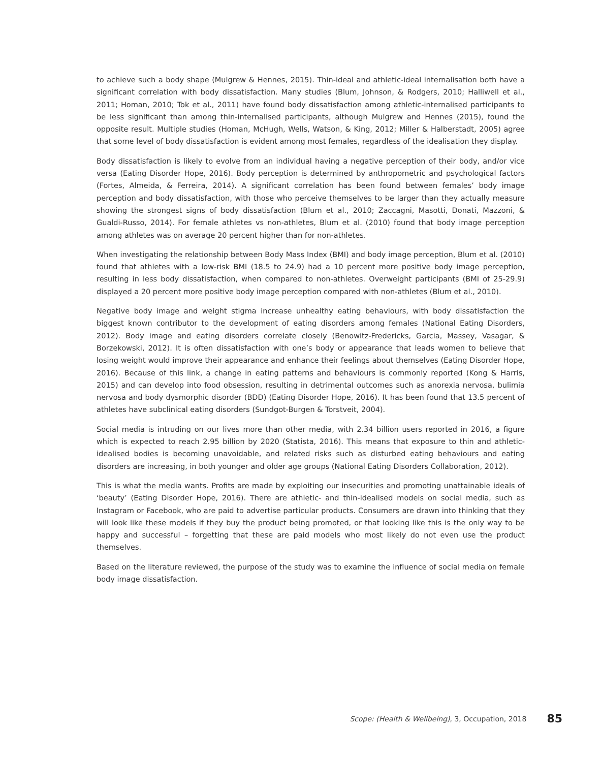to achieve such a body shape (Mulgrew & Hennes, 2015). Thin-ideal and athletic-ideal internalisation both have a significant correlation with body dissatisfaction. Many studies (Blum, Johnson, & Rodgers, 2010; Halliwell et al., 2011; Homan, 2010; Tok et al., 2011) have found body dissatisfaction among athletic-internalised participants to be less significant than among thin-internalised participants, although Mulgrew and Hennes (2015), found the opposite result. Multiple studies (Homan, McHugh, Wells, Watson, & King, 2012; Miller & Halberstadt, 2005) agree that some level of body dissatisfaction is evident among most females, regardless of the idealisation they display.
Body dissatisfaction is likely to evolve from an individual having a negative perception of their body, and/or vice versa (Eating Disorder Hope, 2016). Body perception is determined by anthropometric and psychological factors (Fortes, Almeida, & Ferreira, 2014). A significant correlation has been found between females’ body image perception and body dissatisfaction, with those who perceive themselves to be larger than they actually measure showing the strongest signs of body dissatisfaction (Blum et al., 2010; Zaccagni, Masotti, Donati, Mazzoni, & Gualdi-Russo, 2014). For female athletes vs non-athletes, Blum et al. (2010) found that body image perception among athletes was on average 20 percent higher than for non-athletes.
When investigating the relationship between Body Mass Index (BMI) and body image perception, Blum et al. (2010) found that athletes with a low-risk BMI (18.5 to 24.9) had a 10 percent more positive body image perception, resulting in less body dissatisfaction, when compared to non-athletes. Overweight participants (BMI of 25-29.9) displayed a 20 percent more positive body image perception compared with non-athletes (Blum et al., 2010).
Negative body image and weight stigma increase unhealthy eating behaviours, with body dissatisfaction the biggest known contributor to the development of eating disorders among females (National Eating Disorders, 2012). Body image and eating disorders correlate closely (Benowitz-Fredericks, Garcia, Massey, Vasagar, & Borzekowski, 2012). It is often dissatisfaction with one’s body or appearance that leads women to believe that losing weight would improve their appearance and enhance their feelings about themselves (Eating Disorder Hope, 2016). Because of this link, a change in eating patterns and behaviours is commonly reported (Kong & Harris, 2015) and can develop into food obsession, resulting in detrimental outcomes such as anorexia nervosa, bulimia nervosa and body dysmorphic disorder (BDD) (Eating Disorder Hope, 2016). It has been found that 13.5 percent of athletes have subclinical eating disorders (Sundgot-Burgen & Torstveit, 2004).
Social media is intruding on our lives more than other media, with 2.34 billion users reported in 2016, a figure which is expected to reach 2.95 billion by 2020 (Statista, 2016). This means that exposure to thin and athletic-idealised bodies is becoming unavoidable, and related risks such as disturbed eating behaviours and eating disorders are increasing, in both younger and older age groups (National Eating Disorders Collaboration, 2012).
This is what the media wants. Profits are made by exploiting our insecurities and promoting unattainable ideals of ‘beauty’ (Eating Disorder Hope, 2016). There are athletic- and thin-idealised models on social media, such as Instagram or Facebook, who are paid to advertise particular products. Consumers are drawn into thinking that they will look like these models if they buy the product being promoted, or that looking like this is the only way to be happy and successful – forgetting that these are paid models who most likely do not even use the product themselves.
Based on the literature reviewed, the purpose of the study was to examine the influence of social media on female body image dissatisfaction.
Scope: (Health & Wellbeing), 3, Occupation, 2018 85